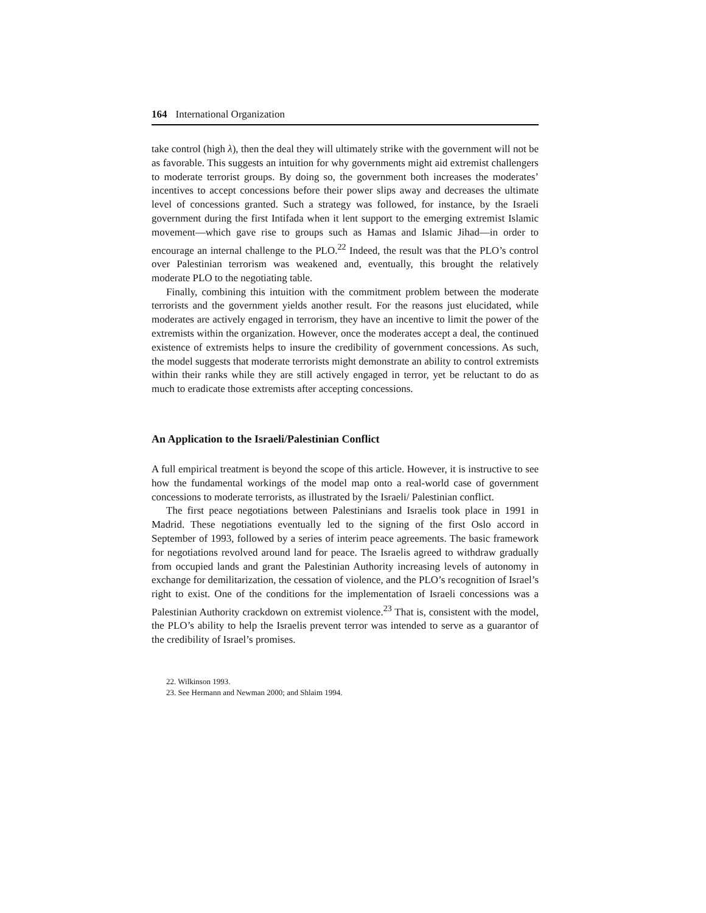164 International Organization
take control (high λ), then the deal they will ultimately strike with the government will not be as favorable. This suggests an intuition for why governments might aid extremist challengers to moderate terrorist groups. By doing so, the government both increases the moderates’ incentives to accept concessions before their power slips away and decreases the ultimate level of concessions granted. Such a strategy was followed, for instance, by the Israeli government during the first Intifada when it lent support to the emerging extremist Islamic movement—which gave rise to groups such as Hamas and Islamic Jihad—in order to encourage an internal challenge to the PLO.<sup>22</sup> Indeed, the result was that the PLO’s control over Palestinian terrorism was weakened and, eventually, this brought the relatively moderate PLO to the negotiating table.
Finally, combining this intuition with the commitment problem between the moderate terrorists and the government yields another result. For the reasons just elucidated, while moderates are actively engaged in terrorism, they have an incentive to limit the power of the extremists within the organization. However, once the moderates accept a deal, the continued existence of extremists helps to insure the credibility of government concessions. As such, the model suggests that moderate terrorists might demonstrate an ability to control extremists within their ranks while they are still actively engaged in terror, yet be reluctant to do as much to eradicate those extremists after accepting concessions.
An Application to the Israeli/Palestinian Conflict
A full empirical treatment is beyond the scope of this article. However, it is instructive to see how the fundamental workings of the model map onto a real-world case of government concessions to moderate terrorists, as illustrated by the Israeli/ Palestinian conflict.
The first peace negotiations between Palestinians and Israelis took place in 1991 in Madrid. These negotiations eventually led to the signing of the first Oslo accord in September of 1993, followed by a series of interim peace agreements. The basic framework for negotiations revolved around land for peace. The Israelis agreed to withdraw gradually from occupied lands and grant the Palestinian Authority increasing levels of autonomy in exchange for demilitarization, the cessation of violence, and the PLO’s recognition of Israel’s right to exist. One of the conditions for the implementation of Israeli concessions was a Palestinian Authority crackdown on extremist violence.<sup>23</sup> That is, consistent with the model, the PLO’s ability to help the Israelis prevent terror was intended to serve as a guarantor of the credibility of Israel’s promises.
22. Wilkinson 1993.
23. See Hermann and Newman 2000; and Shlaim 1994.